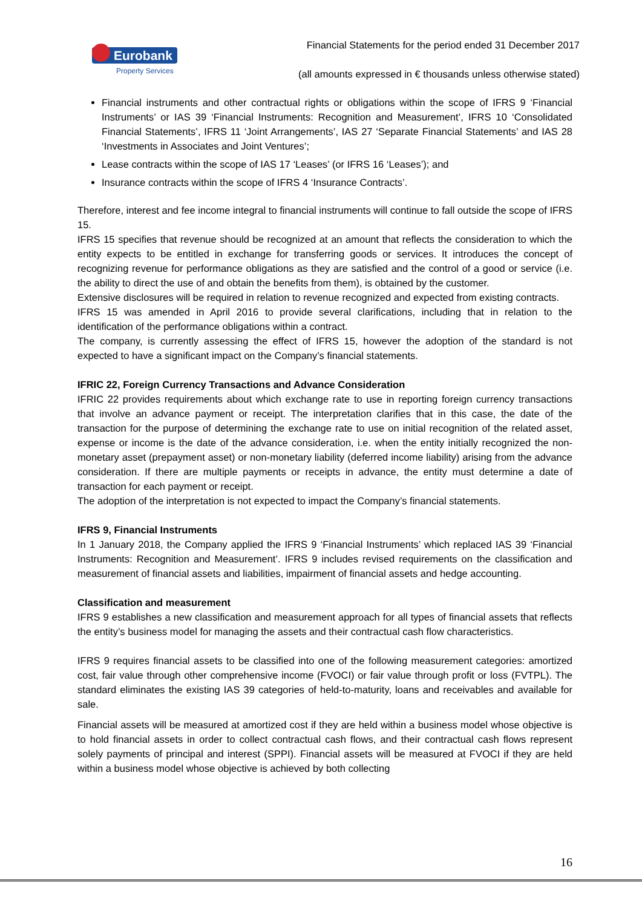Eurobank
Property Services
Financial Statements for the period ended 31 December 2017
(all amounts expressed in € thousands unless otherwise stated)
Financial instruments and other contractual rights or obligations within the scope of IFRS 9 ‘Financial Instruments’ or IAS 39 ‘Financial Instruments: Recognition and Measurement’, IFRS 10 ‘Consolidated Financial Statements’, IFRS 11 ‘Joint Arrangements’, IAS 27 ‘Separate Financial Statements’ and IAS 28 ‘Investments in Associates and Joint Ventures’;
Lease contracts within the scope of IAS 17 ‘Leases’ (or IFRS 16 ‘Leases’); and
Insurance contracts within the scope of IFRS 4 ‘Insurance Contracts’.
Therefore, interest and fee income integral to financial instruments will continue to fall outside the scope of IFRS 15.
IFRS 15 specifies that revenue should be recognized at an amount that reflects the consideration to which the entity expects to be entitled in exchange for transferring goods or services. It introduces the concept of recognizing revenue for performance obligations as they are satisfied and the control of a good or service (i.e. the ability to direct the use of and obtain the benefits from them), is obtained by the customer.
Extensive disclosures will be required in relation to revenue recognized and expected from existing contracts.
IFRS 15 was amended in April 2016 to provide several clarifications, including that in relation to the identification of the performance obligations within a contract.
The company, is currently assessing the effect of IFRS 15, however the adoption of the standard is not expected to have a significant impact on the Company’s financial statements.
IFRIC 22, Foreign Currency Transactions and Advance Consideration
IFRIC 22 provides requirements about which exchange rate to use in reporting foreign currency transactions that involve an advance payment or receipt. The interpretation clarifies that in this case, the date of the transaction for the purpose of determining the exchange rate to use on initial recognition of the related asset, expense or income is the date of the advance consideration, i.e. when the entity initially recognized the non-monetary asset (prepayment asset) or non-monetary liability (deferred income liability) arising from the advance consideration. If there are multiple payments or receipts in advance, the entity must determine a date of transaction for each payment or receipt.
The adoption of the interpretation is not expected to impact the Company’s financial statements.
IFRS 9, Financial Instruments
In 1 January 2018, the Company applied the IFRS 9 ‘Financial Instruments’ which replaced IAS 39 ‘Financial Instruments: Recognition and Measurement’. IFRS 9 includes revised requirements on the classification and measurement of financial assets and liabilities, impairment of financial assets and hedge accounting.
Classification and measurement
IFRS 9 establishes a new classification and measurement approach for all types of financial assets that reflects the entity’s business model for managing the assets and their contractual cash flow characteristics.
IFRS 9 requires financial assets to be classified into one of the following measurement categories: amortized cost, fair value through other comprehensive income (FVOCI) or fair value through profit or loss (FVTPL). The standard eliminates the existing IAS 39 categories of held-to-maturity, loans and receivables and available for sale.
Financial assets will be measured at amortized cost if they are held within a business model whose objective is to hold financial assets in order to collect contractual cash flows, and their contractual cash flows represent solely payments of principal and interest (SPPI). Financial assets will be measured at FVOCI if they are held within a business model whose objective is achieved by both collecting
16